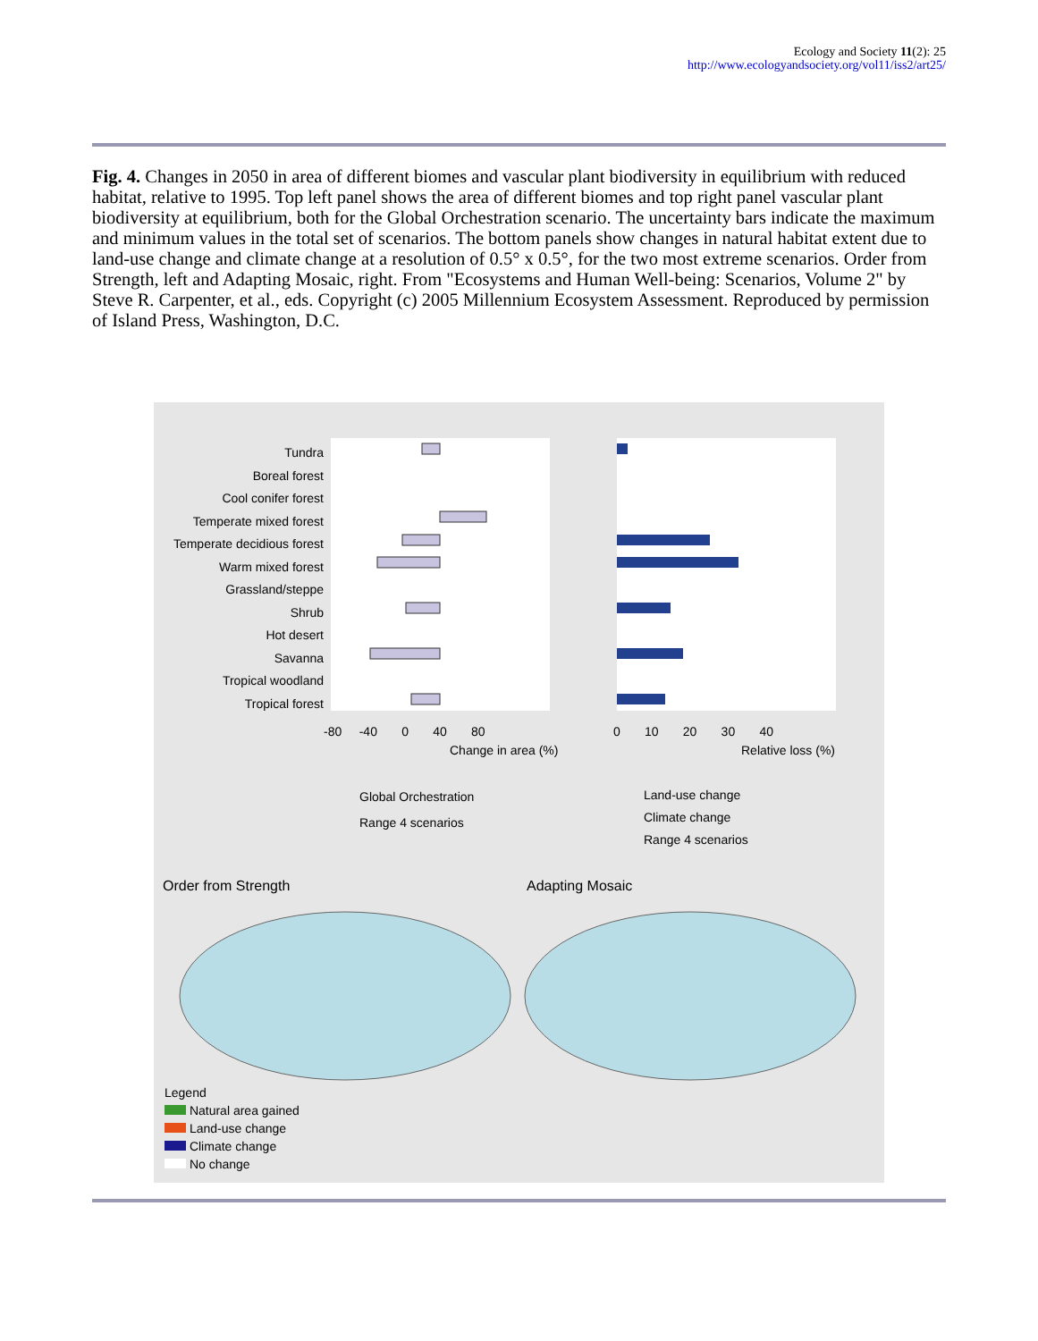Ecology and Society 11(2): 25
http://www.ecologyandsociety.org/vol11/iss2/art25/
Fig. 4. Changes in 2050 in area of different biomes and vascular plant biodiversity in equilibrium with reduced habitat, relative to 1995. Top left panel shows the area of different biomes and top right panel vascular plant biodiversity at equilibrium, both for the Global Orchestration scenario. The uncertainty bars indicate the maximum and minimum values in the total set of scenarios. The bottom panels show changes in natural habitat extent due to land-use change and climate change at a resolution of 0.5° x 0.5°, for the two most extreme scenarios. Order from Strength, left and Adapting Mosaic, right. From "Ecosystems and Human Well-being: Scenarios, Volume 2" by Steve R. Carpenter, et al., eds. Copyright (c) 2005 Millennium Ecosystem Assessment. Reproduced by permission of Island Press, Washington, D.C.
Tundra
Boreal forest
Cool conifer forest
Temperate mixed forest
Temperate decidious forest
Warm mixed forest
Grassland/steppe
Shrub
Hot desert
Savanna
Tropical woodland
Tropical forest
-80 -40 0 40 80
Change in area (%)
0 10 20 30 40
Relative loss (%)
Global Orchestration
Range 4 scenarios
Land-use change
Climate change
Range 4 scenarios
Order from Strength Adapting Mosaic
Legend
Natural area gained
Land-use change
Climate change
No change